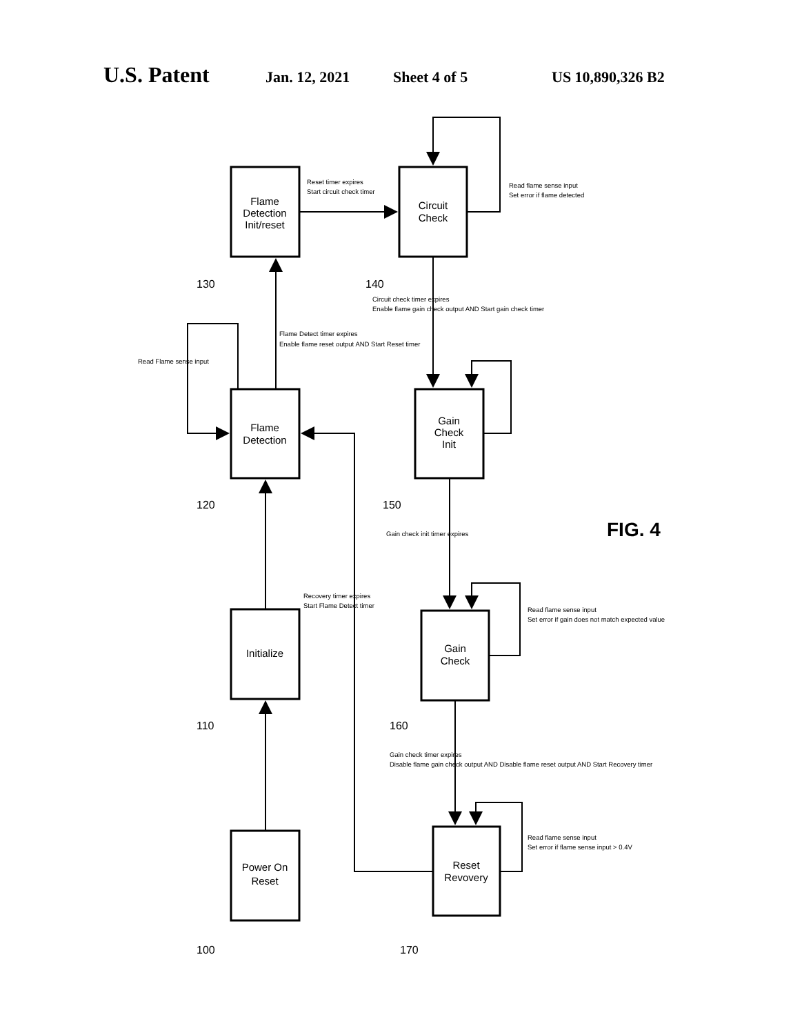U.S. Patent Jan. 12, 2021 Sheet 4 of 5 US 10,890,326 B2
Power On
Reset
Initialize
Flame
Detection
Flame
Detection
Init/reset
Circuit
Check
Gain
Check
Init
Gain
Check
Reset
Revovery
100
110
120
130
140
150
160
170
Read Flame sense input
Flame Detect timer expires
Enable flame reset output AND Start Reset timer
Reset timer expires
Start circuit check timer
Read flame sense input
Set error if flame detected
Circuit check timer expires
Enable flame gain check output AND Start gain check timer
Gain check init timer expires
Read flame sense input
Set error if gain does not match expected value
Recovery timer expires
Start Flame Detect timer
Gain check timer expires
Disable flame gain check output AND Disable flame reset output AND Start Recovery timer
Read flame sense input
Set error if flame sense input > 0.4V
FIG. 4